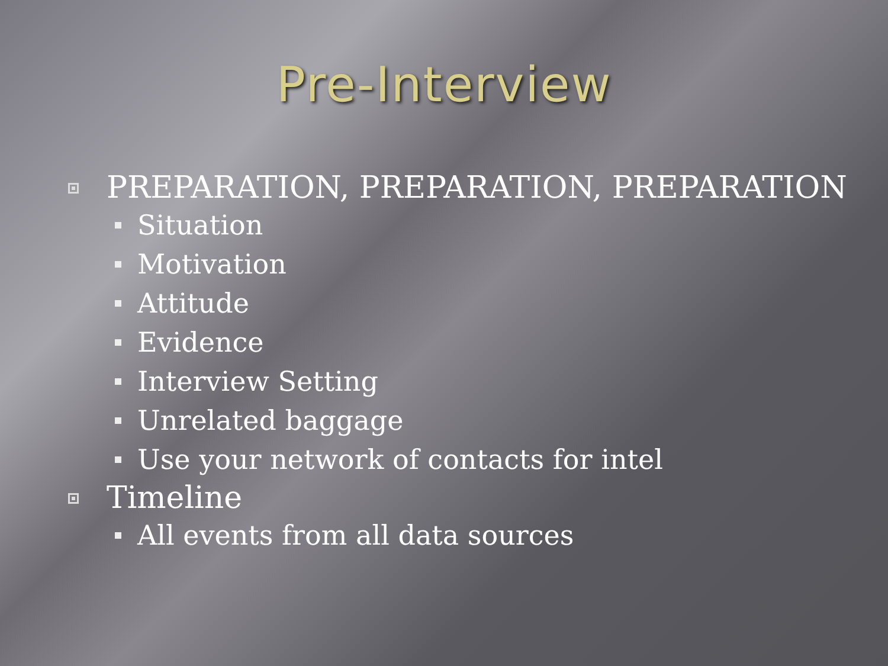Pre-Interview
PREPARATION, PREPARATION, PREPARATION
Situation
Motivation
Attitude
Evidence
Interview Setting
Unrelated baggage
Use your network of contacts for intel
Timeline
All events from all data sources